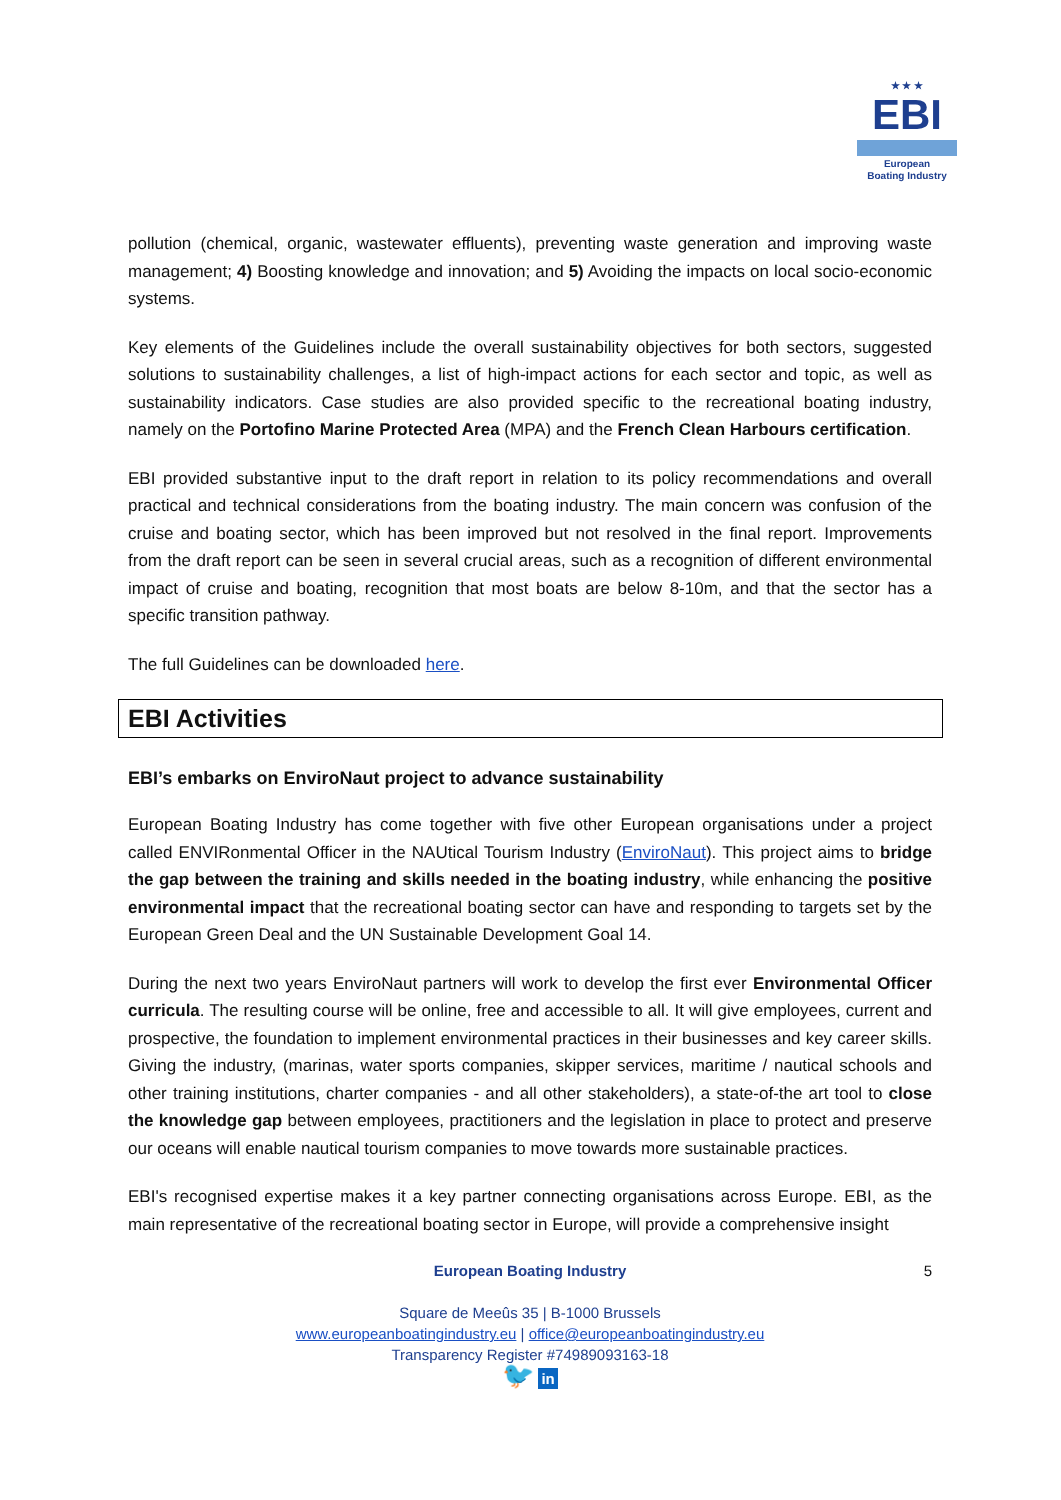★ ★ ★
EBI
European
Boating Industry
pollution (chemical, organic, wastewater effluents), preventing waste generation and improving waste management; 4) Boosting knowledge and innovation; and 5) Avoiding the impacts on local socio-economic systems.
Key elements of the Guidelines include the overall sustainability objectives for both sectors, suggested solutions to sustainability challenges, a list of high-impact actions for each sector and topic, as well as sustainability indicators. Case studies are also provided specific to the recreational boating industry, namely on the Portofino Marine Protected Area (MPA) and the French Clean Harbours certification.
EBI provided substantive input to the draft report in relation to its policy recommendations and overall practical and technical considerations from the boating industry. The main concern was confusion of the cruise and boating sector, which has been improved but not resolved in the final report. Improvements from the draft report can be seen in several crucial areas, such as a recognition of different environmental impact of cruise and boating, recognition that most boats are below 8-10m, and that the sector has a specific transition pathway.
The full Guidelines can be downloaded here.
EBI Activities
EBI’s embarks on EnviroNaut project to advance sustainability
European Boating Industry has come together with five other European organisations under a project called ENVIRonmental Officer in the NAUtical Tourism Industry (EnviroNaut). This project aims to bridge the gap between the training and skills needed in the boating industry, while enhancing the positive environmental impact that the recreational boating sector can have and responding to targets set by the European Green Deal and the UN Sustainable Development Goal 14.
During the next two years EnviroNaut partners will work to develop the first ever Environmental Officer curricula. The resulting course will be online, free and accessible to all. It will give employees, current and prospective, the foundation to implement environmental practices in their businesses and key career skills. Giving the industry, (marinas, water sports companies, skipper services, maritime / nautical schools and other training institutions, charter companies - and all other stakeholders), a state-of-the art tool to close the knowledge gap between employees, practitioners and the legislation in place to protect and preserve our oceans will enable nautical tourism companies to move towards more sustainable practices.
EBI's recognised expertise makes it a key partner connecting organisations across Europe. EBI, as the main representative of the recreational boating sector in Europe, will provide a comprehensive insight
5 European Boating Industry
Square de Meeûs 35 | B-1000 Brussels
www.europeanboatingindustry.eu | office@europeanboatingindustry.eu
Transparency Register #74989093163-18
🐦 in